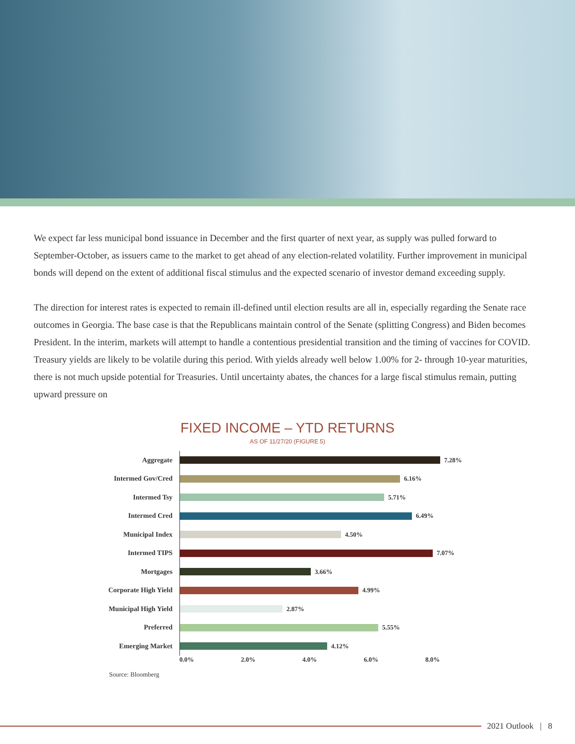We expect far less municipal bond issuance in December and the first quarter of next year, as supply was pulled forward to September-October, as issuers came to the market to get ahead of any election-related volatility. Further improvement in municipal bonds will depend on the extent of additional fiscal stimulus and the expected scenario of investor demand exceeding supply.
The direction for interest rates is expected to remain ill-defined until election results are all in, especially regarding the Senate race outcomes in Georgia. The base case is that the Republicans maintain control of the Senate (splitting Congress) and Biden becomes President. In the interim, markets will attempt to handle a contentious presidential transition and the timing of vaccines for COVID. Treasury yields are likely to be volatile during this period. With yields already well below 1.00% for 2- through 10-year maturities, there is not much upside potential for Treasuries. Until uncertainty abates, the chances for a large fiscal stimulus remain, putting upward pressure on
FIXED INCOME – YTD RETURNS
AS OF 11/27/20 (FIGURE 5)
Aggregate
7.28%
Intermed Gov/Cred
6.16%
Intermed Tsy
5.71%
Intermed Cred
6.49%
Municipal Index
4.50%
Intermed TIPS
7.07%
Mortgages
3.66%
Corporate High Yield
4.99%
Municipal High Yield
2.87%
Preferred
5.55%
Emerging Market
4.12%
0.0% 2.0% 4.0% 6.0% 8.0%
Source: Bloomberg
2021 Outlook | 8